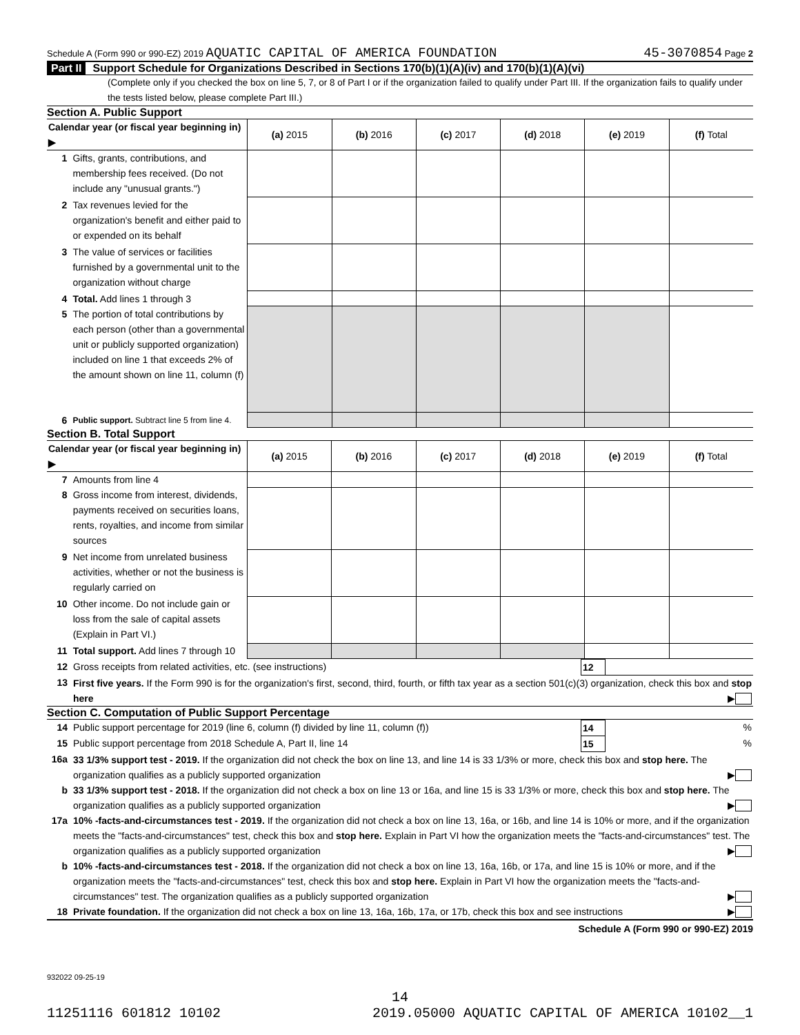Schedule A (Form 990 or 990-EZ) 2019 AQUATIC CAPITAL OF AMERICA FOUNDATION 45-3070854 Page 2
Part II Support Schedule for Organizations Described in Sections 170(b)(1)(A)(iv) and 170(b)(1)(A)(vi)
(Complete only if you checked the box on line 5, 7, or 8 of Part I or if the organization failed to qualify under Part III. If the organization fails to qualify under the tests listed below, please complete Part III.)
Section A. Public Support
| Calendar year (or fiscal year beginning in) ▶ | | (a) 2015 | (b) 2016 | (c) 2017 | (d) 2018 | (e) 2019 | (f) Total |
| 1 | Gifts, grants, contributions, and membership fees received. (Do not include any "unusual grants.") | | | | | | |
| 2 | Tax revenues levied for the organization's benefit and either paid to or expended on its behalf | | | | | | |
| 3 | The value of services or facilities furnished by a governmental unit to the organization without charge | | | | | | |
| 4 | Total. Add lines 1 through 3 | | | | | | |
| 5 | The portion of total contributions by each person (other than a governmental unit or publicly supported organization) included on line 1 that exceeds 2% of the amount shown on line 11, column (f) | | | | | | |
| 6 | Public support. Subtract line 5 from line 4. | | | | | | |
Section B. Total Support
| Calendar year (or fiscal year beginning in) ▶ | | (a) 2015 | (b) 2016 | (c) 2017 | (d) 2018 | (e) 2019 | (f) Total |
| 7 | Amounts from line 4 | | | | | | |
| 8 | Gross income from interest, dividends, payments received on securities loans, rents, royalties, and income from similar sources | | | | | | |
| 9 | Net income from unrelated business activities, whether or not the business is regularly carried on | | | | | | |
| 10 | Other income. Do not include gain or loss from the sale of capital assets (Explain in Part VI.) | | | | | | |
| 11 | Total support. Add lines 7 through 10 | | | | | | |
| 12 | Gross receipts from related activities, etc. (see instructions) | 12 | |
| 13 | First five years. If the Form 990 is for the organization's first, second, third, fourth, or fifth tax year as a section 501(c)(3) organization, check this box and stop here ▶ | | |
Section C. Computation of Public Support Percentage
| 14 | Public support percentage for 2019 (line 6, column (f) divided by line 11, column (f)) | 14 | % |
| 15 | Public support percentage from 2018 Schedule A, Part II, line 14 | 15 | % |
| 16a | 33 1/3% support test - 2019. If the organization did not check the box on line 13, and line 14 is 33 1/3% or more, check this box and stop here. The organization qualifies as a publicly supported organization ▶ | | |
| b | 33 1/3% support test - 2018. If the organization did not check a box on line 13 or 16a, and line 15 is 33 1/3% or more, check this box and stop here. The organization qualifies as a publicly supported organization ▶ | | |
| 17a | 10% -facts-and-circumstances test - 2019. If the organization did not check a box on line 13, 16a, or 16b, and line 14 is 10% or more, and if the organization meets the "facts-and-circumstances" test, check this box and stop here. Explain in Part VI how the organization meets the "facts-and-circumstances" test. The organization qualifies as a publicly supported organization ▶ | | |
| b | 10% -facts-and-circumstances test - 2018. If the organization did not check a box on line 13, 16a, 16b, or 17a, and line 15 is 10% or more, and if the organization meets the "facts-and-circumstances" test, check this box and stop here. Explain in Part VI how the organization meets the "facts-and-circumstances" test. The organization qualifies as a publicly supported organization ▶ | | |
| 18 | Private foundation. If the organization did not check a box on line 13, 16a, 16b, 17a, or 17b, check this box and see instructions ▶ | | |
Schedule A (Form 990 or 990-EZ) 2019
932022 09-25-19
14
11251116 601812 10102 2019.05000 AQUATIC CAPITAL OF AMERICA 10102__1